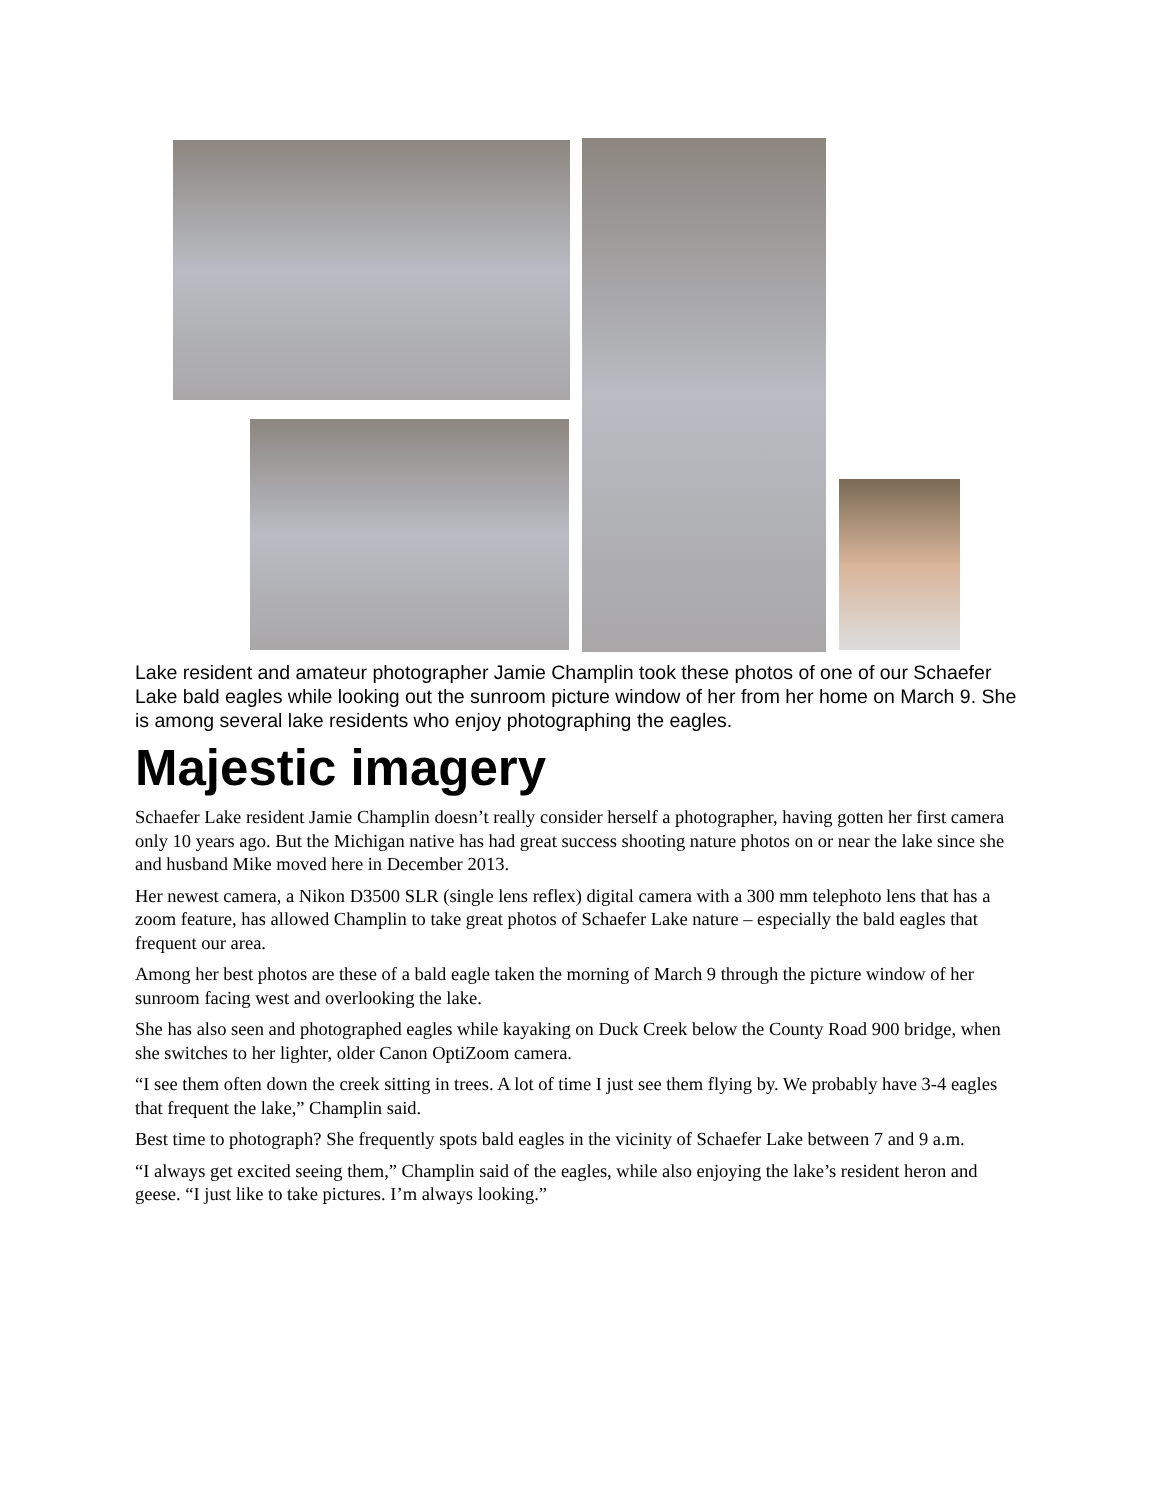Lake resident and amateur photographer Jamie Champlin took these photos of one of our Schaefer Lake bald eagles while looking out the sunroom picture window of her from her home on March 9. She is among several lake residents who enjoy photographing the eagles.
Majestic imagery
Schaefer Lake resident Jamie Champlin doesn’t really consider herself a photographer, having gotten her first camera only 10 years ago. But the Michigan native has had great success shooting nature photos on or near the lake since she and husband Mike moved here in December 2013.
Her newest camera, a Nikon D3500 SLR (single lens reflex) digital camera with a 300 mm telephoto lens that has a zoom feature, has allowed Champlin to take great photos of Schaefer Lake nature – especially the bald eagles that frequent our area.
Among her best photos are these of a bald eagle taken the morning of March 9 through the picture window of her sunroom facing west and overlooking the lake.
She has also seen and photographed eagles while kayaking on Duck Creek below the County Road 900 bridge, when she switches to her lighter, older Canon OptiZoom camera.
“I see them often down the creek sitting in trees. A lot of time I just see them flying by. We probably have 3-4 eagles that frequent the lake,” Champlin said.
Best time to photograph? She frequently spots bald eagles in the vicinity of Schaefer Lake between 7 and 9 a.m.
“I always get excited seeing them,” Champlin said of the eagles, while also enjoying the lake’s resident heron and geese. “I just like to take pictures. I’m always looking.”